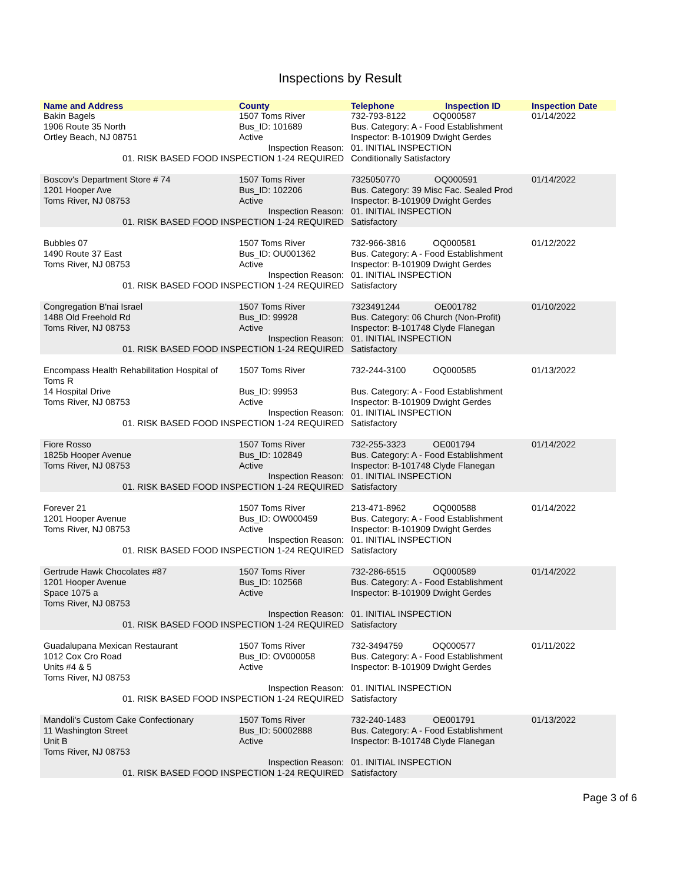Inspections by Result
| Name and Address | County | Telephone | Inspection ID | Inspection Date |
| --- | --- | --- | --- | --- |
| Bakin Bagels 1906 Route 35 North Ortley Beach, NJ 08751 | 1507 Toms River Bus_ID: 101689 Active | 732-793-8122 OQ000587 Bus. Category: A - Food Establishment Inspector: B-101909 Dwight Gerdes | | 01/14/2022 |
| Inspection Reason: 01. RISK BASED FOOD INSPECTION 1-24 REQUIRED | | 01. INITIAL INSPECTION Conditionally Satisfactory | | |
| Boscov's Department Store # 74 1201 Hooper Ave Toms River, NJ 08753 | 1507 Toms River Bus_ID: 102206 Active | 7325050770 OQ000591 Bus. Category: 39 Misc Fac. Sealed Prod Inspector: B-101909 Dwight Gerdes | | 01/14/2022 |
| Inspection Reason: 01. RISK BASED FOOD INSPECTION 1-24 REQUIRED | | 01. INITIAL INSPECTION Satisfactory | | |
| Bubbles 07 1490 Route 37 East Toms River, NJ 08753 | 1507 Toms River Bus_ID: OU001362 Active | 732-966-3816 OQ000581 Bus. Category: A - Food Establishment Inspector: B-101909 Dwight Gerdes | | 01/12/2022 |
| Inspection Reason: 01. RISK BASED FOOD INSPECTION 1-24 REQUIRED | | 01. INITIAL INSPECTION Satisfactory | | |
| Congregation B'nai Israel 1488 Old Freehold Rd Toms River, NJ 08753 | 1507 Toms River Bus_ID: 99928 Active | 7323491244 OE001782 Bus. Category: 06 Church (Non-Profit) Inspector: B-101748 Clyde Flanegan | | 01/10/2022 |
| Inspection Reason: 01. RISK BASED FOOD INSPECTION 1-24 REQUIRED | | 01. INITIAL INSPECTION Satisfactory | | |
| Encompass Health Rehabilitation Hospital of Toms R 14 Hospital Drive Toms River, NJ 08753 | 1507 Toms River Bus_ID: 99953 Active | 732-244-3100 OQ000585 Bus. Category: A - Food Establishment Inspector: B-101909 Dwight Gerdes | | 01/13/2022 |
| Inspection Reason: 01. RISK BASED FOOD INSPECTION 1-24 REQUIRED | | 01. INITIAL INSPECTION Satisfactory | | |
| Fiore Rosso 1825b Hooper Avenue Toms River, NJ 08753 | 1507 Toms River Bus_ID: 102849 Active | 732-255-3323 OE001794 Bus. Category: A - Food Establishment Inspector: B-101748 Clyde Flanegan | | 01/14/2022 |
| Inspection Reason: 01. RISK BASED FOOD INSPECTION 1-24 REQUIRED | | 01. INITIAL INSPECTION Satisfactory | | |
| Forever 21 1201 Hooper Avenue Toms River, NJ 08753 | 1507 Toms River Bus_ID: OW000459 Active | 213-471-8962 OQ000588 Bus. Category: A - Food Establishment Inspector: B-101909 Dwight Gerdes | | 01/14/2022 |
| Inspection Reason: 01. RISK BASED FOOD INSPECTION 1-24 REQUIRED | | 01. INITIAL INSPECTION Satisfactory | | |
| Gertrude Hawk Chocolates #87 1201 Hooper Avenue Space 1075 a Toms River, NJ 08753 | 1507 Toms River Bus_ID: 102568 Active | 732-286-6515 OQ000589 Bus. Category: A - Food Establishment Inspector: B-101909 Dwight Gerdes | | 01/14/2022 |
| Inspection Reason: 01. RISK BASED FOOD INSPECTION 1-24 REQUIRED | | 01. INITIAL INSPECTION Satisfactory | | |
| Guadalupana Mexican Restaurant 1012 Cox Cro Road Units #4 & 5 Toms River, NJ 08753 | 1507 Toms River Bus_ID: OV000058 Active | 732-3494759 OQ000577 Bus. Category: A - Food Establishment Inspector: B-101909 Dwight Gerdes | | 01/11/2022 |
| Inspection Reason: 01. RISK BASED FOOD INSPECTION 1-24 REQUIRED | | 01. INITIAL INSPECTION Satisfactory | | |
| Mandoli's Custom Cake Confectionary 11 Washington Street Unit B Toms River, NJ 08753 | 1507 Toms River Bus_ID: 50002888 Active | 732-240-1483 OE001791 Bus. Category: A - Food Establishment Inspector: B-101748 Clyde Flanegan | | 01/13/2022 |
| Inspection Reason: 01. RISK BASED FOOD INSPECTION 1-24 REQUIRED | | 01. INITIAL INSPECTION Satisfactory | | |
Page 3 of 6